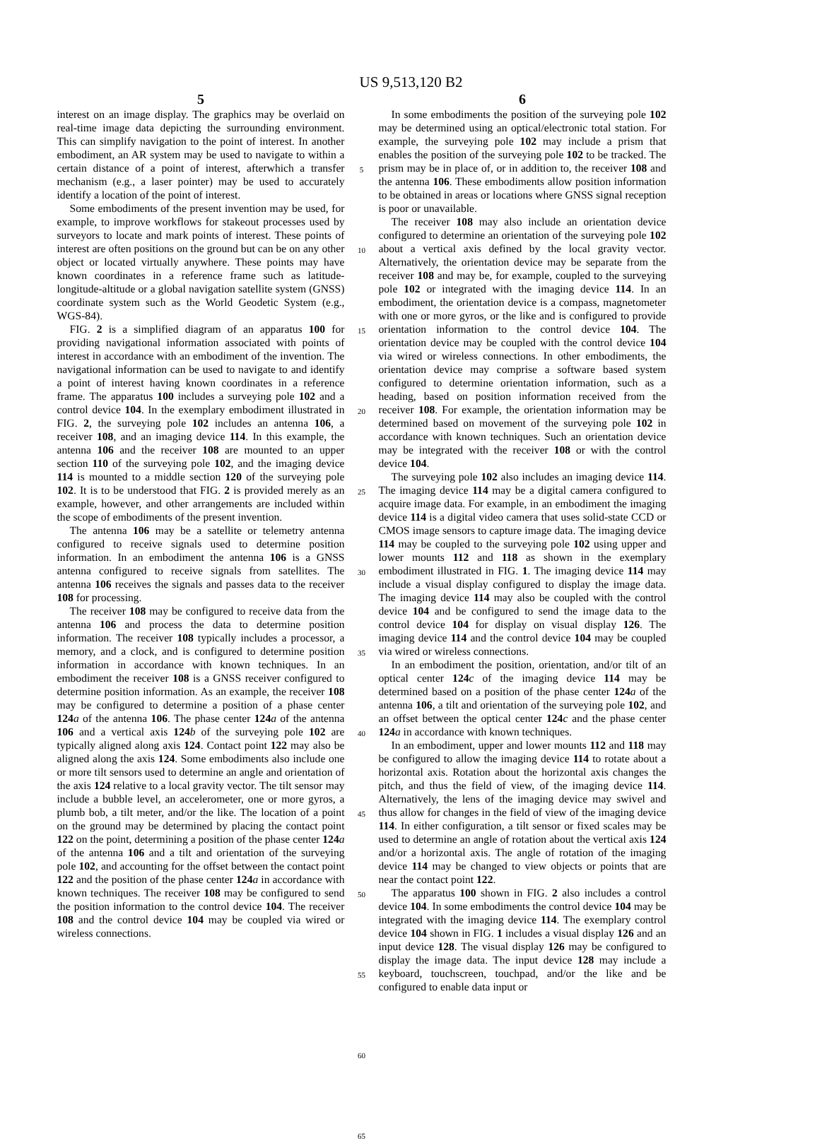US 9,513,120 B2
5
interest on an image display. The graphics may be overlaid on real-time image data depicting the surrounding environment. This can simplify navigation to the point of interest. In another embodiment, an AR system may be used to navigate to within a certain distance of a point of interest, afterwhich a transfer mechanism (e.g., a laser pointer) may be used to accurately identify a location of the point of interest.
Some embodiments of the present invention may be used, for example, to improve workflows for stakeout processes used by surveyors to locate and mark points of interest. These points of interest are often positions on the ground but can be on any other object or located virtually anywhere. These points may have known coordinates in a reference frame such as latitude-longitude-altitude or a global navigation satellite system (GNSS) coordinate system such as the World Geodetic System (e.g., WGS-84).
FIG. 2 is a simplified diagram of an apparatus 100 for providing navigational information associated with points of interest in accordance with an embodiment of the invention. The navigational information can be used to navigate to and identify a point of interest having known coordinates in a reference frame. The apparatus 100 includes a surveying pole 102 and a control device 104. In the exemplary embodiment illustrated in FIG. 2, the surveying pole 102 includes an antenna 106, a receiver 108, and an imaging device 114. In this example, the antenna 106 and the receiver 108 are mounted to an upper section 110 of the surveying pole 102, and the imaging device 114 is mounted to a middle section 120 of the surveying pole 102. It is to be understood that FIG. 2 is provided merely as an example, however, and other arrangements are included within the scope of embodiments of the present invention.
The antenna 106 may be a satellite or telemetry antenna configured to receive signals used to determine position information. In an embodiment the antenna 106 is a GNSS antenna configured to receive signals from satellites. The antenna 106 receives the signals and passes data to the receiver 108 for processing.
The receiver 108 may be configured to receive data from the antenna 106 and process the data to determine position information. The receiver 108 typically includes a processor, a memory, and a clock, and is configured to determine position information in accordance with known techniques. In an embodiment the receiver 108 is a GNSS receiver configured to determine position information. As an example, the receiver 108 may be configured to determine a position of a phase center 124 a of the antenna 106. The phase center 124 a of the antenna 106 and a vertical axis 124 b of the surveying pole 102 are typically aligned along axis 124. Contact point 122 may also be aligned along the axis 124. Some embodiments also include one or more tilt sensors used to determine an angle and orientation of the axis 124 relative to a local gravity vector. The tilt sensor may include a bubble level, an accelerometer, one or more gyros, a plumb bob, a tilt meter, and/or the like. The location of a point on the ground may be determined by placing the contact point 122 on the point, determining a position of the phase center 124 a of the antenna 106 and a tilt and orientation of the surveying pole 102, and accounting for the offset between the contact point 122 and the position of the phase center 124 a in accordance with known techniques. The receiver 108 may be configured to send the position information to the control device 104. The receiver 108 and the control device 104 may be coupled via wired or wireless connections.
5
10
15
20
25
30
35
40
45
50
55
60
65
6
In some embodiments the position of the surveying pole 102 may be determined using an optical/electronic total station. For example, the surveying pole 102 may include a prism that enables the position of the surveying pole 102 to be tracked. The prism may be in place of, or in addition to, the receiver 108 and the antenna 106. These embodiments allow position information to be obtained in areas or locations where GNSS signal reception is poor or unavailable.
The receiver 108 may also include an orientation device configured to determine an orientation of the surveying pole 102 about a vertical axis defined by the local gravity vector. Alternatively, the orientation device may be separate from the receiver 108 and may be, for example, coupled to the surveying pole 102 or integrated with the imaging device 114. In an embodiment, the orientation device is a compass, magnetometer with one or more gyros, or the like and is configured to provide orientation information to the control device 104. The orientation device may be coupled with the control device 104 via wired or wireless connections. In other embodiments, the orientation device may comprise a software based system configured to determine orientation information, such as a heading, based on position information received from the receiver 108. For example, the orientation information may be determined based on movement of the surveying pole 102 in accordance with known techniques. Such an orientation device may be integrated with the receiver 108 or with the control device 104.
The surveying pole 102 also includes an imaging device 114. The imaging device 114 may be a digital camera configured to acquire image data. For example, in an embodiment the imaging device 114 is a digital video camera that uses solid-state CCD or CMOS image sensors to capture image data. The imaging device 114 may be coupled to the surveying pole 102 using upper and lower mounts 112 and 118 as shown in the exemplary embodiment illustrated in FIG. 1. The imaging device 114 may include a visual display configured to display the image data. The imaging device 114 may also be coupled with the control device 104 and be configured to send the image data to the control device 104 for display on visual display 126. The imaging device 114 and the control device 104 may be coupled via wired or wireless connections.
In an embodiment the position, orientation, and/or tilt of an optical center 124 c of the imaging device 114 may be determined based on a position of the phase center 124 a of the antenna 106, a tilt and orientation of the surveying pole 102, and an offset between the optical center 124 c and the phase center 124 a in accordance with known techniques.
In an embodiment, upper and lower mounts 112 and 118 may be configured to allow the imaging device 114 to rotate about a horizontal axis. Rotation about the horizontal axis changes the pitch, and thus the field of view, of the imaging device 114. Alternatively, the lens of the imaging device may swivel and thus allow for changes in the field of view of the imaging device 114. In either configuration, a tilt sensor or fixed scales may be used to determine an angle of rotation about the vertical axis 124 and/or a horizontal axis. The angle of rotation of the imaging device 114 may be changed to view objects or points that are near the contact point 122.
The apparatus 100 shown in FIG. 2 also includes a control device 104. In some embodiments the control device 104 may be integrated with the imaging device 114. The exemplary control device 104 shown in FIG. 1 includes a visual display 126 and an input device 128. The visual display 126 may be configured to display the image data. The input device 128 may include a keyboard, touchscreen, touchpad, and/or the like and be configured to enable data input or